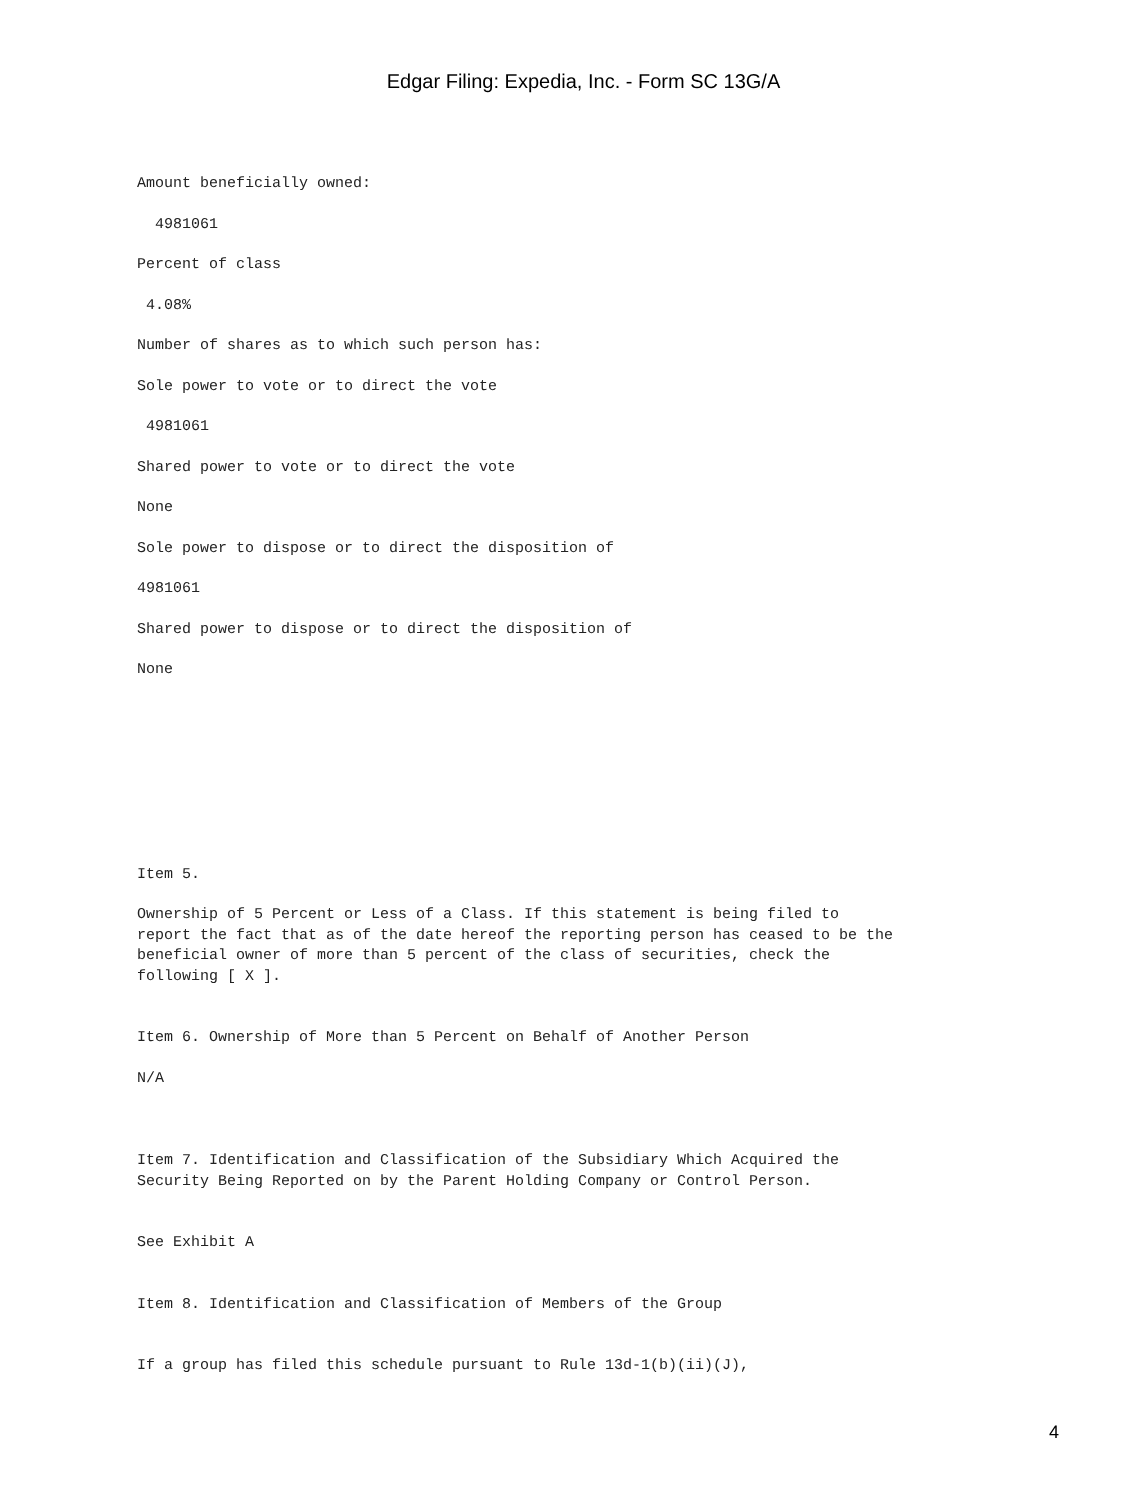Edgar Filing: Expedia, Inc. - Form SC 13G/A
Amount beneficially owned:
4981061
Percent of class
4.08%
Number of shares as to which such person has:
Sole power to vote or to direct the vote
4981061
Shared power to vote or to direct the vote
None
Sole power to dispose or to direct the disposition of
4981061
Shared power to dispose or to direct the disposition of
None
Item 5.
Ownership of 5 Percent or Less of a Class. If this statement is being filed to report the fact that as of the date hereof the reporting person has ceased to be the beneficial owner of more than 5 percent of the class of securities, check the following [ X ].
Item 6. Ownership of More than 5 Percent on Behalf of Another Person
N/A
Item 7. Identification and Classification of the Subsidiary Which Acquired the Security Being Reported on by the Parent Holding Company or Control Person.
See Exhibit A
Item 8. Identification and Classification of Members of the Group
If a group has filed this schedule pursuant to Rule 13d-1(b)(ii)(J),
4